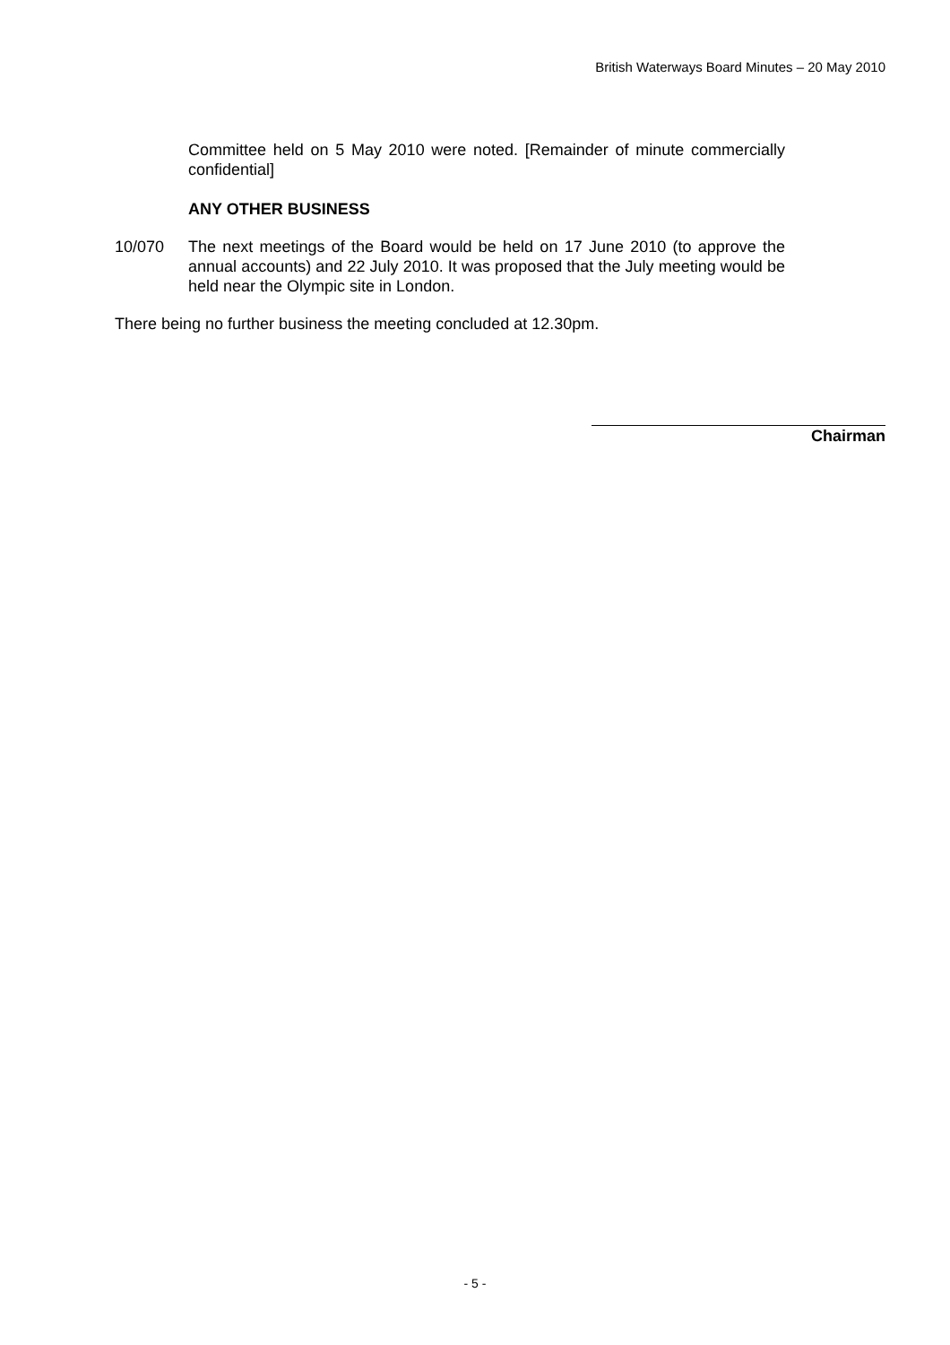British Waterways Board Minutes – 20 May 2010
Committee held on 5 May 2010 were noted. [Remainder of minute commercially confidential]
ANY OTHER BUSINESS
10/070 The next meetings of the Board would be held on 17 June 2010 (to approve the annual accounts) and 22 July 2010. It was proposed that the July meeting would be held near the Olympic site in London.
There being no further business the meeting concluded at 12.30pm.
Chairman
- 5 -